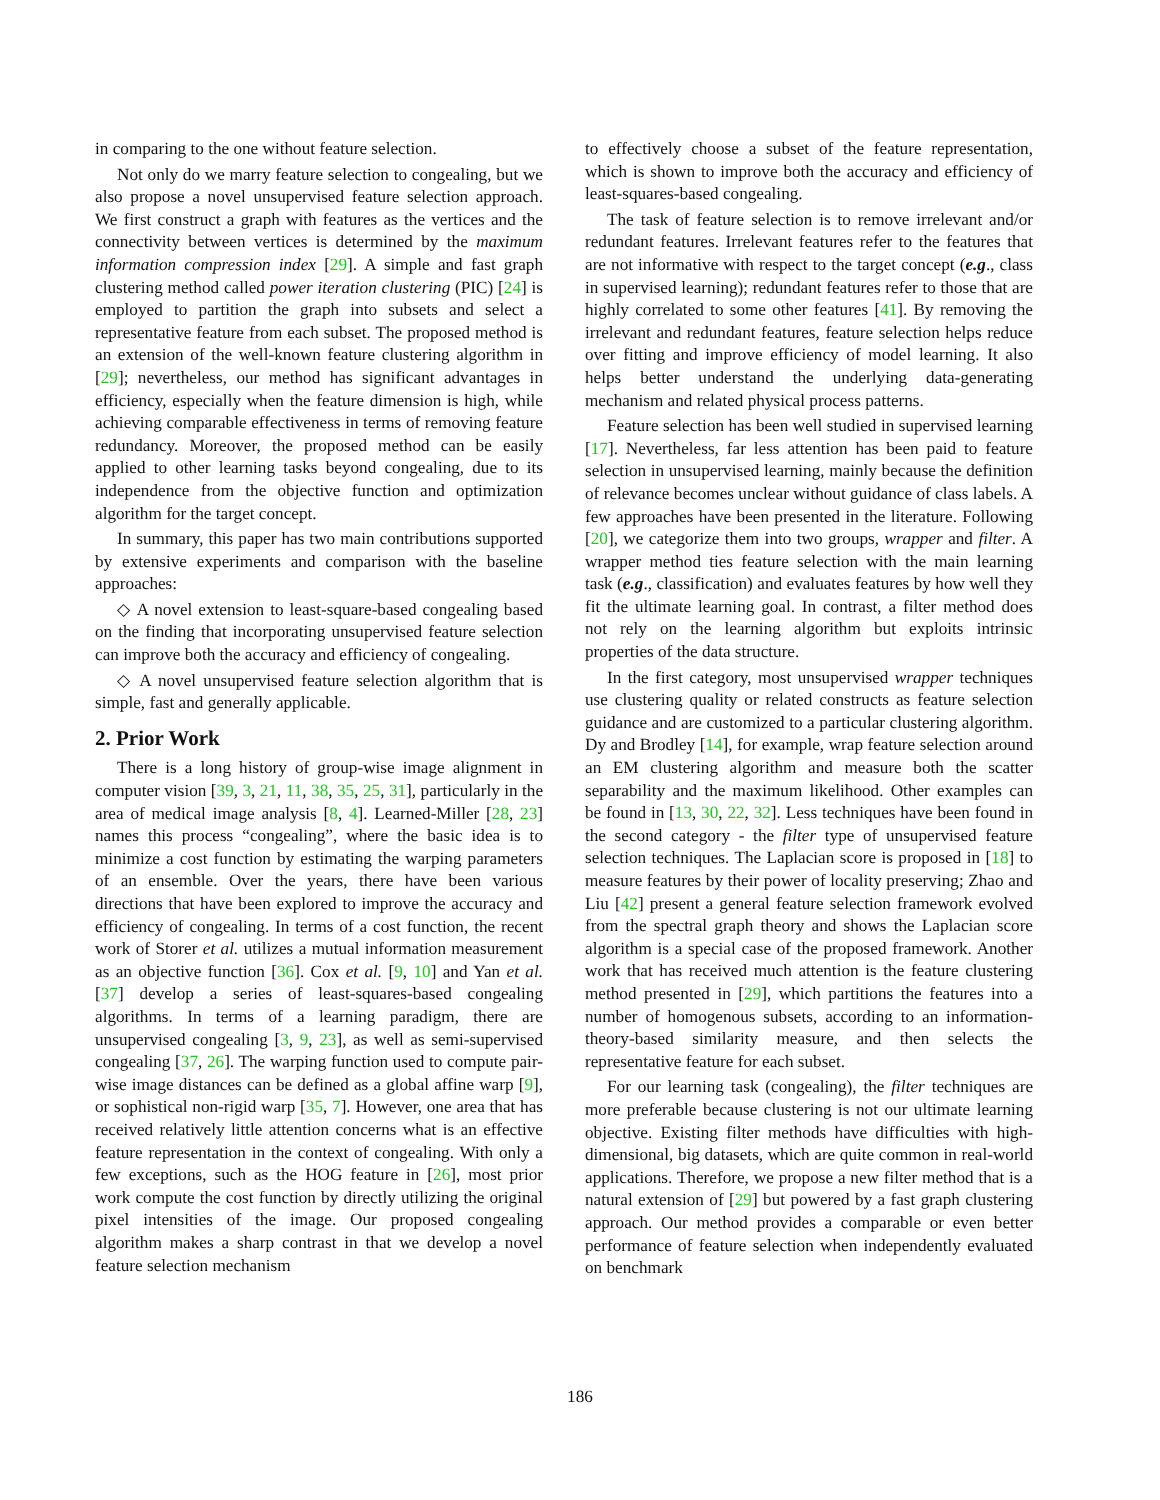in comparing to the one without feature selection.
Not only do we marry feature selection to congealing, but we also propose a novel unsupervised feature selection approach. We first construct a graph with features as the vertices and the connectivity between vertices is determined by the maximum information compression index [29]. A simple and fast graph clustering method called power iteration clustering (PIC) [24] is employed to partition the graph into subsets and select a representative feature from each subset. The proposed method is an extension of the well-known feature clustering algorithm in [29]; nevertheless, our method has significant advantages in efficiency, especially when the feature dimension is high, while achieving comparable effectiveness in terms of removing feature redundancy. Moreover, the proposed method can be easily applied to other learning tasks beyond congealing, due to its independence from the objective function and optimization algorithm for the target concept.
In summary, this paper has two main contributions supported by extensive experiments and comparison with the baseline approaches:
◇ A novel extension to least-square-based congealing based on the finding that incorporating unsupervised feature selection can improve both the accuracy and efficiency of congealing.
◇ A novel unsupervised feature selection algorithm that is simple, fast and generally applicable.
2. Prior Work
There is a long history of group-wise image alignment in computer vision [39, 3, 21, 11, 38, 35, 25, 31], particularly in the area of medical image analysis [8, 4]. Learned-Miller [28, 23] names this process “congealing”, where the basic idea is to minimize a cost function by estimating the warping parameters of an ensemble. Over the years, there have been various directions that have been explored to improve the accuracy and efficiency of congealing. In terms of a cost function, the recent work of Storer et al. utilizes a mutual information measurement as an objective function [36]. Cox et al. [9, 10] and Yan et al. [37] develop a series of least-squares-based congealing algorithms. In terms of a learning paradigm, there are unsupervised congealing [3, 9, 23], as well as semi-supervised congealing [37, 26]. The warping function used to compute pair-wise image distances can be defined as a global affine warp [9], or sophistical non-rigid warp [35, 7]. However, one area that has received relatively little attention concerns what is an effective feature representation in the context of congealing. With only a few exceptions, such as the HOG feature in [26], most prior work compute the cost function by directly utilizing the original pixel intensities of the image. Our proposed congealing algorithm makes a sharp contrast in that we develop a novel feature selection mechanism
to effectively choose a subset of the feature representation, which is shown to improve both the accuracy and efficiency of least-squares-based congealing.
The task of feature selection is to remove irrelevant and/or redundant features. Irrelevant features refer to the features that are not informative with respect to the target concept (e.g., class in supervised learning); redundant features refer to those that are highly correlated to some other features [41]. By removing the irrelevant and redundant features, feature selection helps reduce over fitting and improve efficiency of model learning. It also helps better understand the underlying data-generating mechanism and related physical process patterns.
Feature selection has been well studied in supervised learning [17]. Nevertheless, far less attention has been paid to feature selection in unsupervised learning, mainly because the definition of relevance becomes unclear without guidance of class labels. A few approaches have been presented in the literature. Following [20], we categorize them into two groups, wrapper and filter. A wrapper method ties feature selection with the main learning task (e.g., classification) and evaluates features by how well they fit the ultimate learning goal. In contrast, a filter method does not rely on the learning algorithm but exploits intrinsic properties of the data structure.
In the first category, most unsupervised wrapper techniques use clustering quality or related constructs as feature selection guidance and are customized to a particular clustering algorithm. Dy and Brodley [14], for example, wrap feature selection around an EM clustering algorithm and measure both the scatter separability and the maximum likelihood. Other examples can be found in [13, 30, 22, 32]. Less techniques have been found in the second category - the filter type of unsupervised feature selection techniques. The Laplacian score is proposed in [18] to measure features by their power of locality preserving; Zhao and Liu [42] present a general feature selection framework evolved from the spectral graph theory and shows the Laplacian score algorithm is a special case of the proposed framework. Another work that has received much attention is the feature clustering method presented in [29], which partitions the features into a number of homogenous subsets, according to an information-theory-based similarity measure, and then selects the representative feature for each subset.
For our learning task (congealing), the filter techniques are more preferable because clustering is not our ultimate learning objective. Existing filter methods have difficulties with high-dimensional, big datasets, which are quite common in real-world applications. Therefore, we propose a new filter method that is a natural extension of [29] but powered by a fast graph clustering approach. Our method provides a comparable or even better performance of feature selection when independently evaluated on benchmark
186